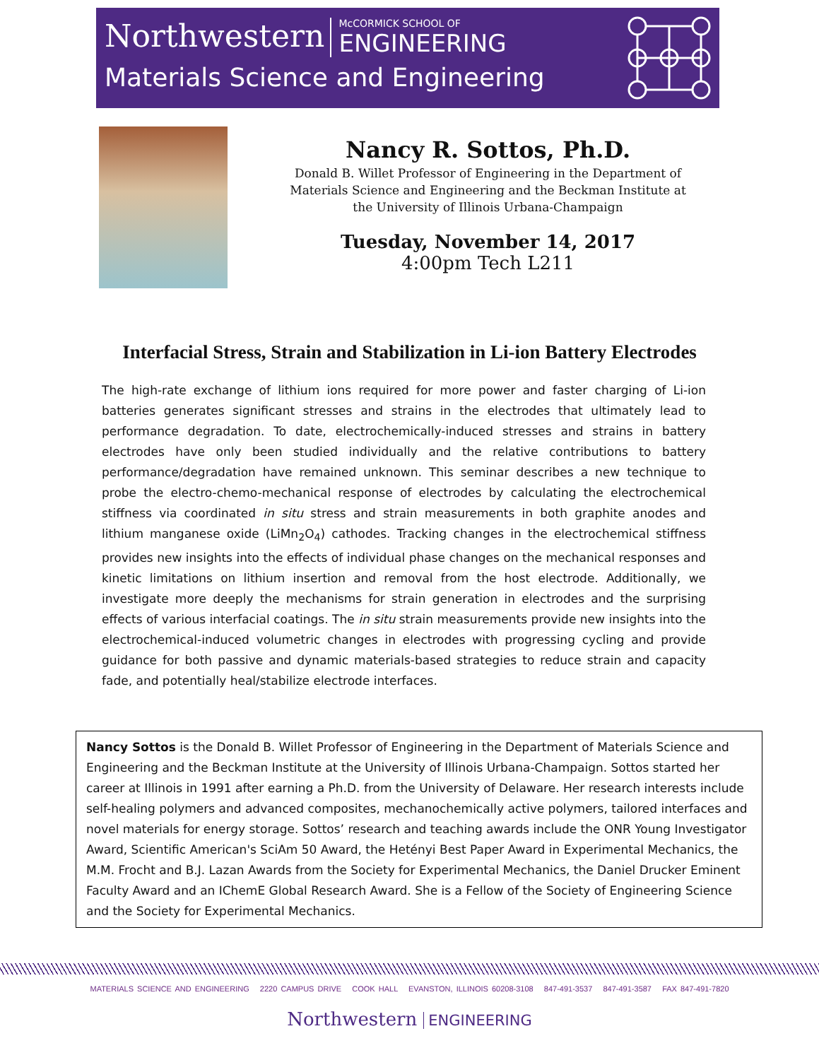Northwestern McCORMICK SCHOOL OF ENGINEERING
Materials Science and Engineering
Nancy R. Sottos, Ph.D.
Donald B. Willet Professor of Engineering in the Department of
Materials Science and Engineering and the Beckman Institute at
the University of Illinois Urbana-Champaign
Tuesday, November 14, 2017
4:00pm Tech L211
Interfacial Stress, Strain and Stabilization in Li-ion Battery Electrodes
The high-rate exchange of lithium ions required for more power and faster charging of Li-ion batteries generates significant stresses and strains in the electrodes that ultimately lead to performance degradation. To date, electrochemically-induced stresses and strains in battery electrodes have only been studied individually and the relative contributions to battery performance/degradation have remained unknown. This seminar describes a new technique to probe the electro-chemo-mechanical response of electrodes by calculating the electrochemical stiffness via coordinated in situ stress and strain measurements in both graphite anodes and lithium manganese oxide (LiMn<sub>2</sub>O<sub>4</sub>) cathodes. Tracking changes in the electrochemical stiffness provides new insights into the effects of individual phase changes on the mechanical responses and kinetic limitations on lithium insertion and removal from the host electrode. Additionally, we investigate more deeply the mechanisms for strain generation in electrodes and the surprising effects of various interfacial coatings. The in situ strain measurements provide new insights into the electrochemical-induced volumetric changes in electrodes with progressing cycling and provide guidance for both passive and dynamic materials-based strategies to reduce strain and capacity fade, and potentially heal/stabilize electrode interfaces.
Nancy Sottos is the Donald B. Willet Professor of Engineering in the Department of Materials Science and Engineering and the Beckman Institute at the University of Illinois Urbana-Champaign. Sottos started her career at Illinois in 1991 after earning a Ph.D. from the University of Delaware. Her research interests include self-healing polymers and advanced composites, mechanochemically active polymers, tailored interfaces and novel materials for energy storage. Sottos’ research and teaching awards include the ONR Young Investigator Award, Scientific American's SciAm 50 Award, the Hetényi Best Paper Award in Experimental Mechanics, the M.M. Frocht and B.J. Lazan Awards from the Society for Experimental Mechanics, the Daniel Drucker Eminent Faculty Award and an IChemE Global Research Award. She is a Fellow of the Society of Engineering Science and the Society for Experimental Mechanics.
MATERIALS SCIENCE AND ENGINEERING 2220 CAMPUS DRIVE COOK HALL EVANSTON, ILLINOIS 60208-3108 847-491-3537 847-491-3587 FAX 847-491-7820
Northwestern ENGINEERING